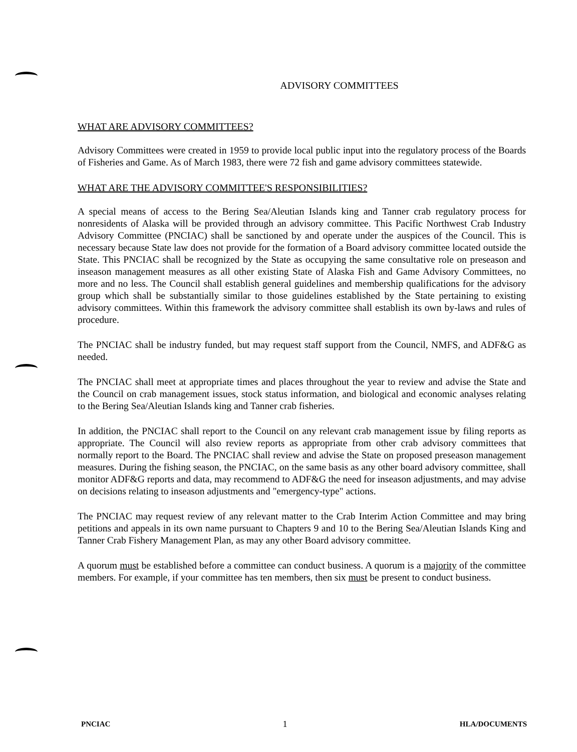ADVISORY COMMITTEES
WHAT ARE ADVISORY COMMITTEES?
Advisory Committees were created in 1959 to provide local public input into the regulatory process of the Boards of Fisheries and Game. As of March 1983, there were 72 fish and game advisory committees statewide.
WHAT ARE THE ADVISORY COMMITTEE'S RESPONSIBILITIES?
A special means of access to the Bering Sea/Aleutian Islands king and Tanner crab regulatory process for nonresidents of Alaska will be provided through an advisory committee. This Pacific Northwest Crab Industry Advisory Committee (PNCIAC) shall be sanctioned by and operate under the auspices of the Council. This is necessary because State law does not provide for the formation of a Board advisory committee located outside the State. This PNCIAC shall be recognized by the State as occupying the same consultative role on preseason and inseason management measures as all other existing State of Alaska Fish and Game Advisory Committees, no more and no less. The Council shall establish general guidelines and membership qualifications for the advisory group which shall be substantially similar to those guidelines established by the State pertaining to existing advisory committees. Within this framework the advisory committee shall establish its own by-laws and rules of procedure.
The PNCIAC shall be industry funded, but may request staff support from the Council, NMFS, and ADF&G as needed.
The PNCIAC shall meet at appropriate times and places throughout the year to review and advise the State and the Council on crab management issues, stock status information, and biological and economic analyses relating to the Bering Sea/Aleutian Islands king and Tanner crab fisheries.
In addition, the PNCIAC shall report to the Council on any relevant crab management issue by filing reports as appropriate. The Council will also review reports as appropriate from other crab advisory committees that normally report to the Board. The PNCIAC shall review and advise the State on proposed preseason management measures. During the fishing season, the PNCIAC, on the same basis as any other board advisory committee, shall monitor ADF&G reports and data, may recommend to ADF&G the need for inseason adjustments, and may advise on decisions relating to inseason adjustments and "emergency-type" actions.
The PNCIAC may request review of any relevant matter to the Crab Interim Action Committee and may bring petitions and appeals in its own name pursuant to Chapters 9 and 10 to the Bering Sea/Aleutian Islands King and Tanner Crab Fishery Management Plan, as may any other Board advisory committee.
A quorum must be established before a committee can conduct business. A quorum is a majority of the committee members. For example, if your committee has ten members, then six must be present to conduct business.
PNCIAC 1 HLA/DOCUMENTS